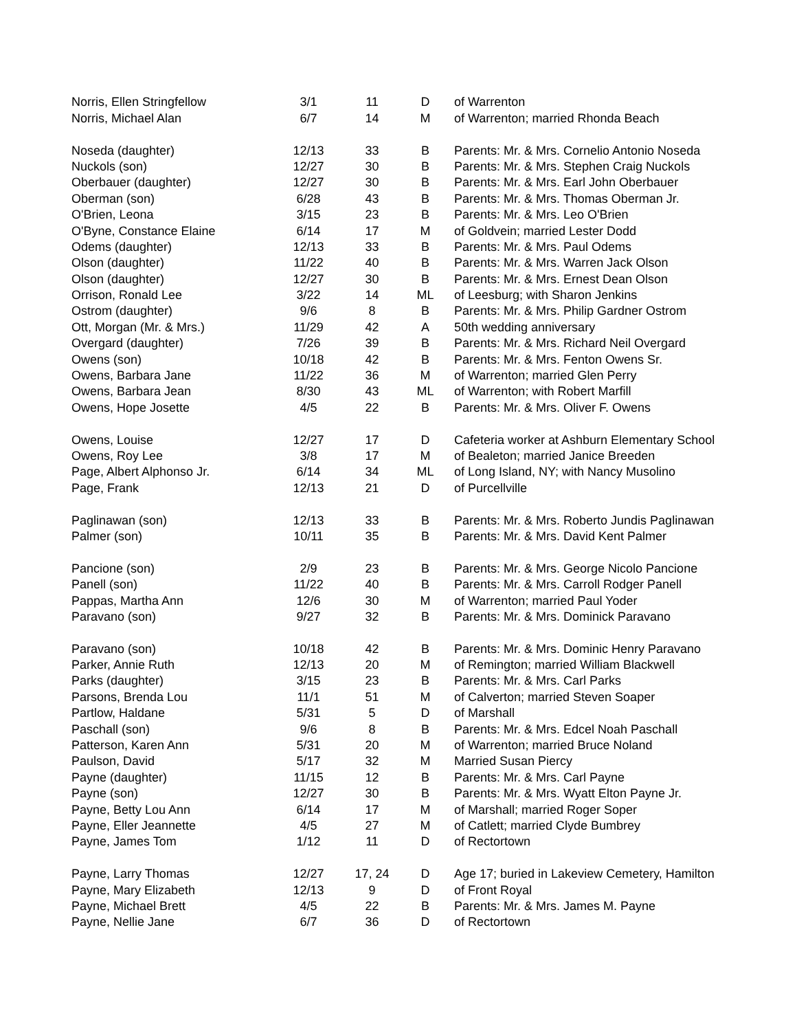| Norris, Ellen Stringfellow | 3/1 | 11 | D | of Warrenton |
| Norris, Michael Alan | 6/7 | 14 | M | of Warrenton; married Rhonda Beach |
| Noseda (daughter) | 12/13 | 33 | B | Parents: Mr. & Mrs. Cornelio Antonio Noseda |
| Nuckols (son) | 12/27 | 30 | B | Parents: Mr. & Mrs. Stephen Craig Nuckols |
| Oberbauer (daughter) | 12/27 | 30 | B | Parents: Mr. & Mrs. Earl John Oberbauer |
| Oberman (son) | 6/28 | 43 | B | Parents: Mr. & Mrs. Thomas Oberman Jr. |
| O'Brien, Leona | 3/15 | 23 | B | Parents: Mr. & Mrs. Leo O'Brien |
| O'Byne, Constance Elaine | 6/14 | 17 | M | of Goldvein; married Lester Dodd |
| Odems (daughter) | 12/13 | 33 | B | Parents: Mr. & Mrs. Paul Odems |
| Olson (daughter) | 11/22 | 40 | B | Parents: Mr. & Mrs. Warren Jack Olson |
| Olson (daughter) | 12/27 | 30 | B | Parents: Mr. & Mrs. Ernest Dean Olson |
| Orrison, Ronald Lee | 3/22 | 14 | ML | of Leesburg; with Sharon Jenkins |
| Ostrom (daughter) | 9/6 | 8 | B | Parents: Mr. & Mrs. Philip Gardner Ostrom |
| Ott, Morgan (Mr. & Mrs.) | 11/29 | 42 | A | 50th wedding anniversary |
| Overgard (daughter) | 7/26 | 39 | B | Parents: Mr. & Mrs. Richard Neil Overgard |
| Owens (son) | 10/18 | 42 | B | Parents: Mr. & Mrs. Fenton Owens Sr. |
| Owens, Barbara Jane | 11/22 | 36 | M | of Warrenton; married Glen Perry |
| Owens, Barbara Jean | 8/30 | 43 | ML | of Warrenton; with Robert Marfill |
| Owens, Hope Josette | 4/5 | 22 | B | Parents: Mr. & Mrs. Oliver F. Owens |
| Owens, Louise | 12/27 | 17 | D | Cafeteria worker at Ashburn Elementary School |
| Owens, Roy Lee | 3/8 | 17 | M | of Bealeton; married Janice Breeden |
| Page, Albert Alphonso Jr. | 6/14 | 34 | ML | of Long Island, NY; with Nancy Musolino |
| Page, Frank | 12/13 | 21 | D | of Purcellville |
| Paglinawan (son) | 12/13 | 33 | B | Parents: Mr. & Mrs. Roberto Jundis Paglinawan |
| Palmer (son) | 10/11 | 35 | B | Parents: Mr. & Mrs. David Kent Palmer |
| Pancione (son) | 2/9 | 23 | B | Parents: Mr. & Mrs. George Nicolo Pancione |
| Panell (son) | 11/22 | 40 | B | Parents: Mr. & Mrs. Carroll Rodger Panell |
| Pappas, Martha Ann | 12/6 | 30 | M | of Warrenton; married Paul Yoder |
| Paravano (son) | 9/27 | 32 | B | Parents: Mr. & Mrs. Dominick Paravano |
| Paravano (son) | 10/18 | 42 | B | Parents: Mr. & Mrs. Dominic Henry Paravano |
| Parker, Annie Ruth | 12/13 | 20 | M | of Remington; married William Blackwell |
| Parks (daughter) | 3/15 | 23 | B | Parents: Mr. & Mrs. Carl Parks |
| Parsons, Brenda Lou | 11/1 | 51 | M | of Calverton; married Steven Soaper |
| Partlow, Haldane | 5/31 | 5 | D | of Marshall |
| Paschall (son) | 9/6 | 8 | B | Parents: Mr. & Mrs. Edcel Noah Paschall |
| Patterson, Karen Ann | 5/31 | 20 | M | of Warrenton; married Bruce Noland |
| Paulson, David | 5/17 | 32 | M | Married Susan Piercy |
| Payne (daughter) | 11/15 | 12 | B | Parents: Mr. & Mrs. Carl Payne |
| Payne (son) | 12/27 | 30 | B | Parents: Mr. & Mrs. Wyatt Elton Payne Jr. |
| Payne, Betty Lou Ann | 6/14 | 17 | M | of Marshall; married Roger Soper |
| Payne, Eller Jeannette | 4/5 | 27 | M | of Catlett; married Clyde Bumbrey |
| Payne, James Tom | 1/12 | 11 | D | of Rectortown |
| Payne, Larry Thomas | 12/27 | 17, 24 | D | Age 17; buried in Lakeview Cemetery, Hamilton |
| Payne, Mary Elizabeth | 12/13 | 9 | D | of Front Royal |
| Payne, Michael Brett | 4/5 | 22 | B | Parents: Mr. & Mrs. James M. Payne |
| Payne, Nellie Jane | 6/7 | 36 | D | of Rectortown |